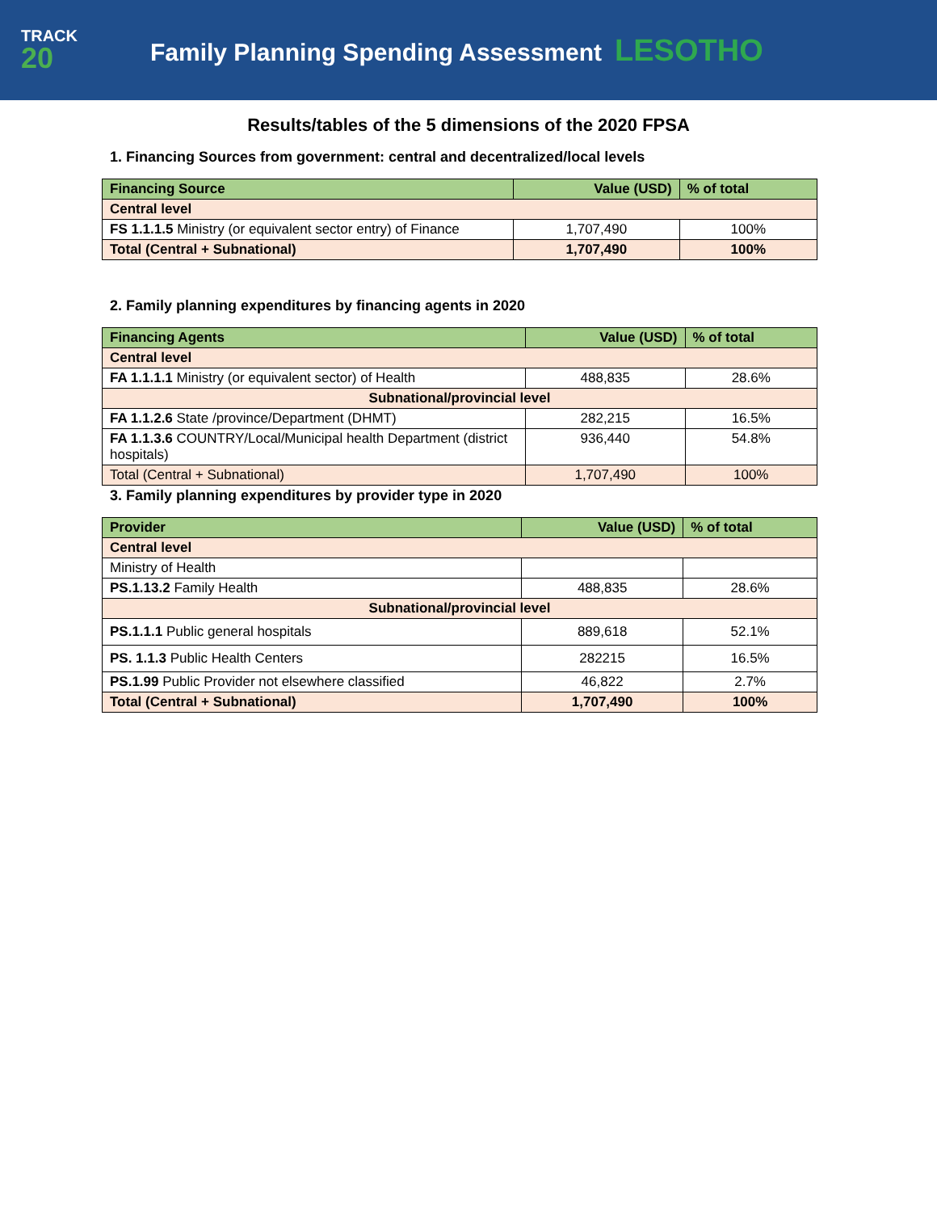TRACK
20
Family Planning Spending Assessment LESOTHO
Results/tables of the 5 dimensions of the 2020 FPSA
1. Financing Sources from government: central and decentralized/local levels
| Financing Source | Value (USD) | % of total |
| --- | --- | --- |
| Central level | | |
| FS 1.1.1.5 Ministry (or equivalent sector entry) of Finance | 1,707,490 | 100% |
| Total (Central + Subnational) | 1,707,490 | 100% |
2. Family planning expenditures by financing agents in 2020
| Financing Agents | Value (USD) | % of total |
| --- | --- | --- |
| Central level | | |
| FA 1.1.1.1 Ministry (or equivalent sector) of Health | 488,835 | 28.6% |
| Subnational/provincial level | | |
| FA 1.1.2.6 State /province/Department (DHMT) | 282,215 | 16.5% |
| FA 1.1.3.6 COUNTRY/Local/Municipal health Department (district hospitals) | 936,440 | 54.8% |
| Total (Central + Subnational) | 1,707,490 | 100% |
3. Family planning expenditures by provider type in 2020
| Provider | Value (USD) | % of total |
| --- | --- | --- |
| Central level | | |
| Ministry of Health | | |
| PS.1.13.2 Family Health | 488,835 | 28.6% |
| Subnational/provincial level | | |
| PS.1.1.1 Public general hospitals | 889,618 | 52.1% |
| PS. 1.1.3 Public Health Centers | 282215 | 16.5% |
| PS.1.99 Public Provider not elsewhere classified | 46,822 | 2.7% |
| Total (Central + Subnational) | 1,707,490 | 100% |